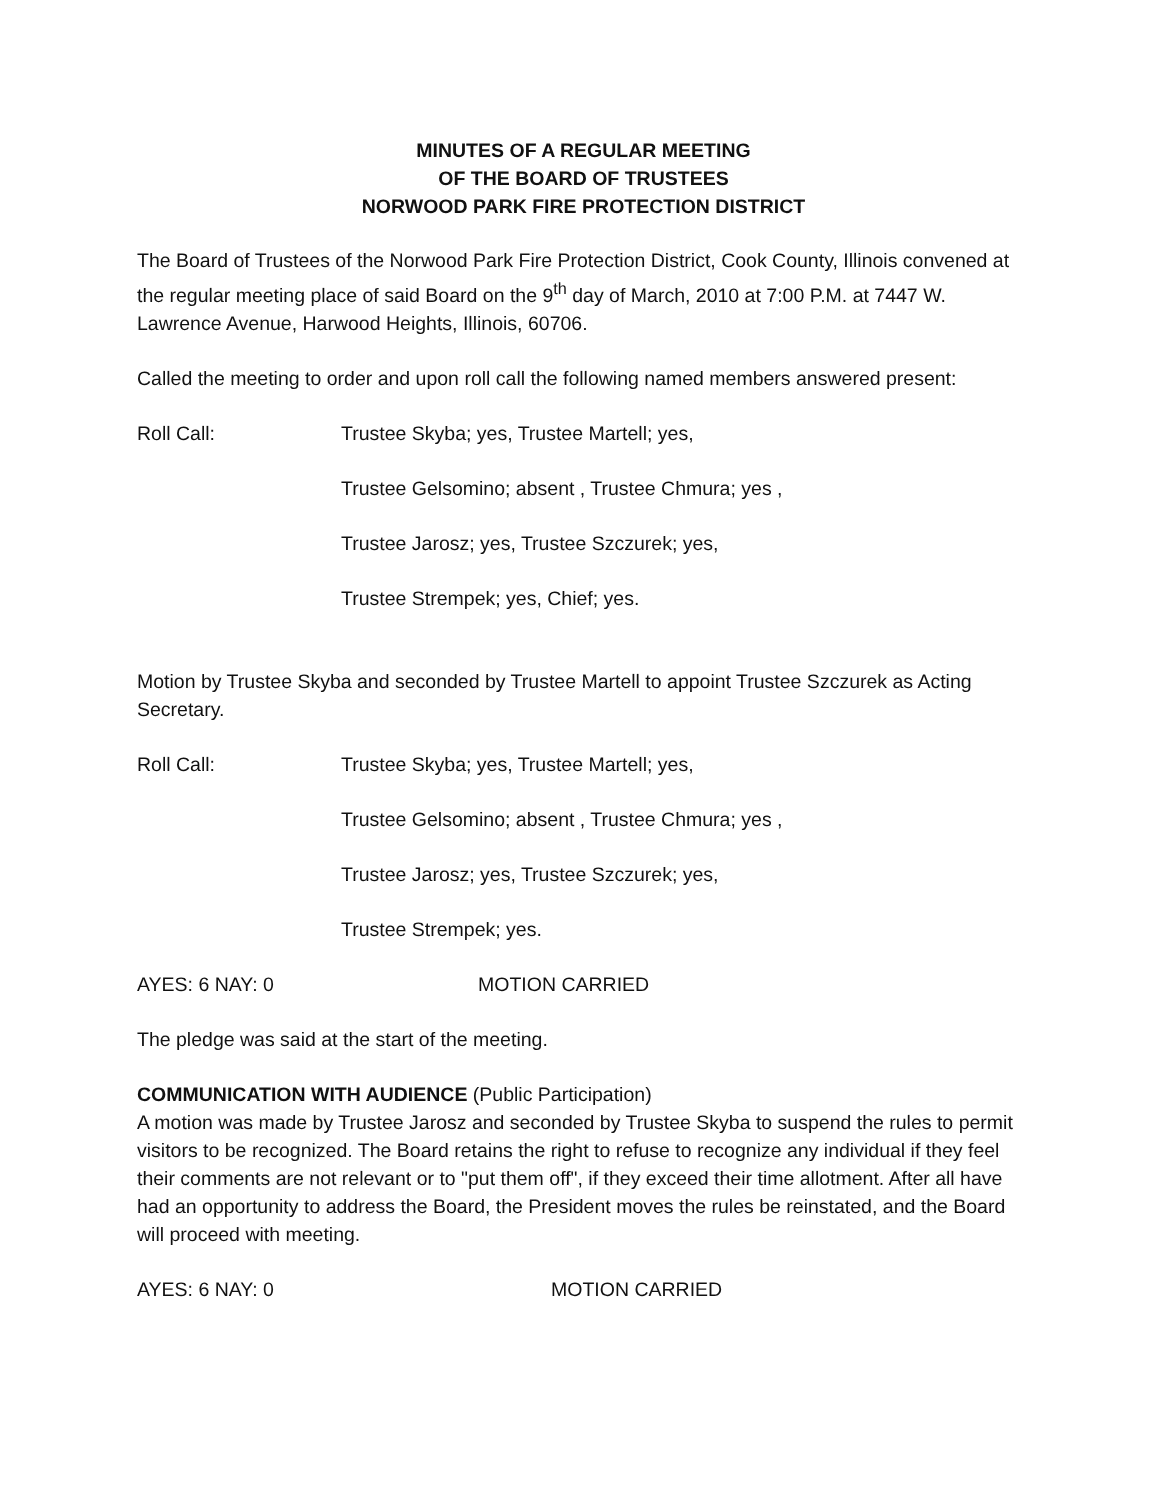MINUTES OF A REGULAR MEETING
OF THE BOARD OF TRUSTEES
NORWOOD PARK FIRE PROTECTION DISTRICT
The Board of Trustees of the Norwood Park Fire Protection District, Cook County, Illinois convened at the regular meeting place of said Board on the 9<sup>th</sup> day of March, 2010 at 7:00 P.M. at 7447 W. Lawrence Avenue, Harwood Heights, Illinois, 60706.
Called the meeting to order and upon roll call the following named members answered present:
Roll Call: Trustee Skyba; yes, Trustee Martell; yes,
Trustee Gelsomino; absent , Trustee Chmura; yes ,
Trustee Jarosz; yes, Trustee Szczurek; yes,
Trustee Strempek; yes, Chief; yes.
Motion by Trustee Skyba and seconded by Trustee Martell to appoint Trustee Szczurek as Acting Secretary.
Roll Call: Trustee Skyba; yes, Trustee Martell; yes,
Trustee Gelsomino; absent , Trustee Chmura; yes ,
Trustee Jarosz; yes, Trustee Szczurek; yes,
Trustee Strempek; yes.
AYES: 6 NAY: 0 MOTION CARRIED
The pledge was said at the start of the meeting.
COMMUNICATION WITH AUDIENCE (Public Participation)
A motion was made by Trustee Jarosz and seconded by Trustee Skyba to suspend the rules to permit visitors to be recognized. The Board retains the right to refuse to recognize any individual if they feel their comments are not relevant or to "put them off", if they exceed their time allotment. After all have had an opportunity to address the Board, the President moves the rules be reinstated, and the Board will proceed with meeting.
AYES: 6 NAY: 0 MOTION CARRIED